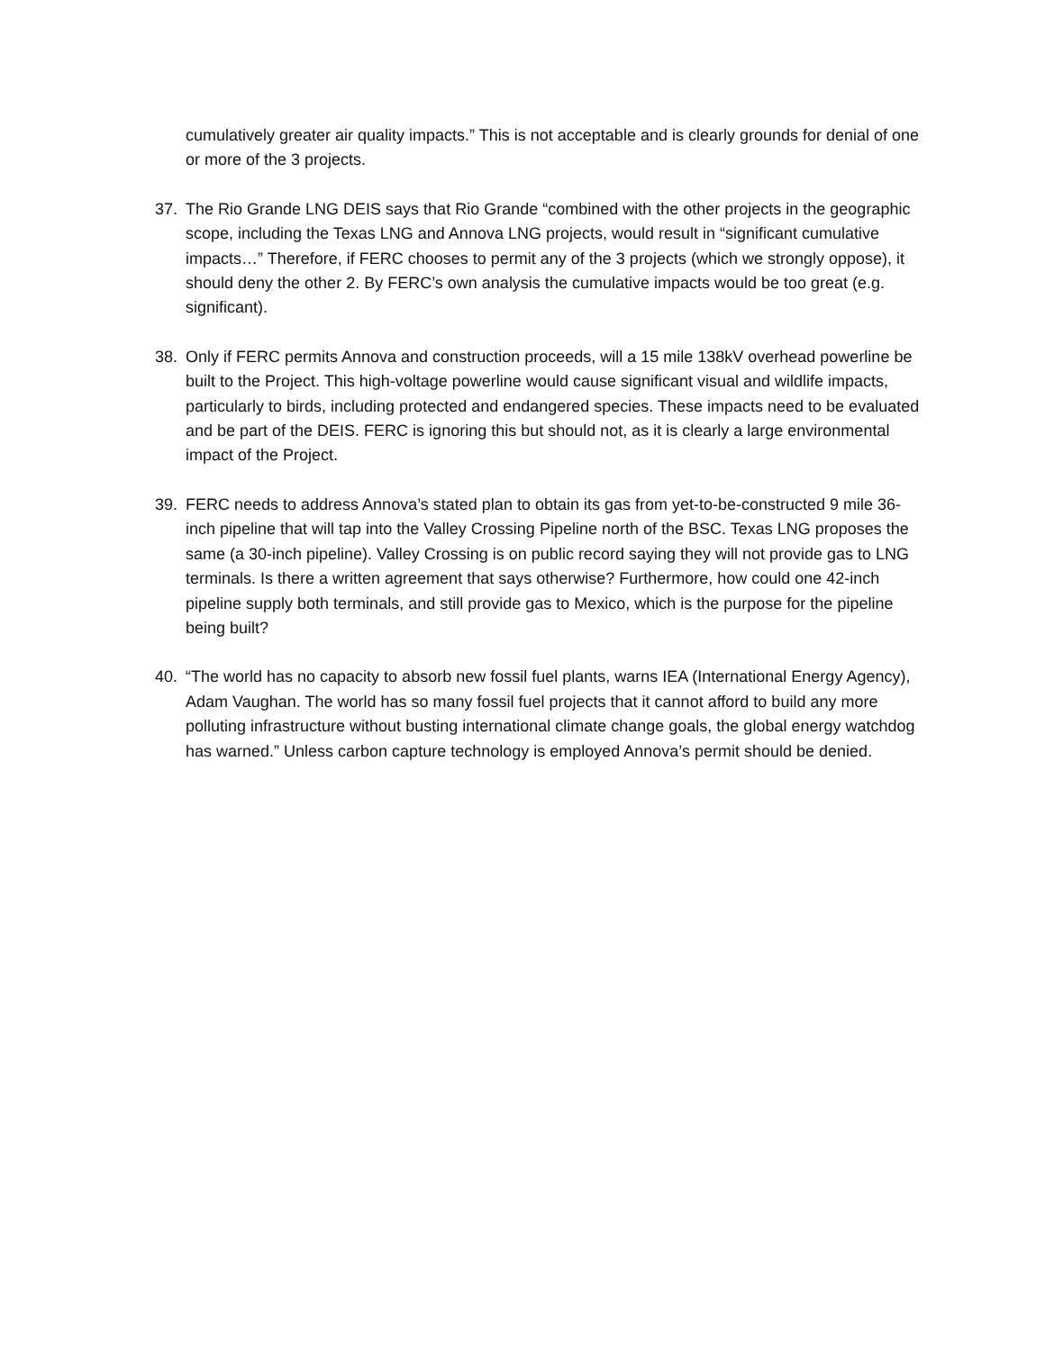cumulatively greater air quality impacts.” This is not acceptable and is clearly grounds for denial of one or more of the 3 projects.
37. The Rio Grande LNG DEIS says that Rio Grande “combined with the other projects in the geographic scope, including the Texas LNG and Annova LNG projects, would result in “significant cumulative impacts…” Therefore, if FERC chooses to permit any of the 3 projects (which we strongly oppose), it should deny the other 2. By FERC’s own analysis the cumulative impacts would be too great (e.g. significant).
38. Only if FERC permits Annova and construction proceeds, will a 15 mile 138kV overhead powerline be built to the Project. This high-voltage powerline would cause significant visual and wildlife impacts, particularly to birds, including protected and endangered species. These impacts need to be evaluated and be part of the DEIS. FERC is ignoring this but should not, as it is clearly a large environmental impact of the Project.
39. FERC needs to address Annova’s stated plan to obtain its gas from yet-to-be-constructed 9 mile 36-inch pipeline that will tap into the Valley Crossing Pipeline north of the BSC. Texas LNG proposes the same (a 30-inch pipeline). Valley Crossing is on public record saying they will not provide gas to LNG terminals. Is there a written agreement that says otherwise? Furthermore, how could one 42-inch pipeline supply both terminals, and still provide gas to Mexico, which is the purpose for the pipeline being built?
40. “The world has no capacity to absorb new fossil fuel plants, warns IEA (International Energy Agency), Adam Vaughan. The world has so many fossil fuel projects that it cannot afford to build any more polluting infrastructure without busting international climate change goals, the global energy watchdog has warned.” Unless carbon capture technology is employed Annova’s permit should be denied.